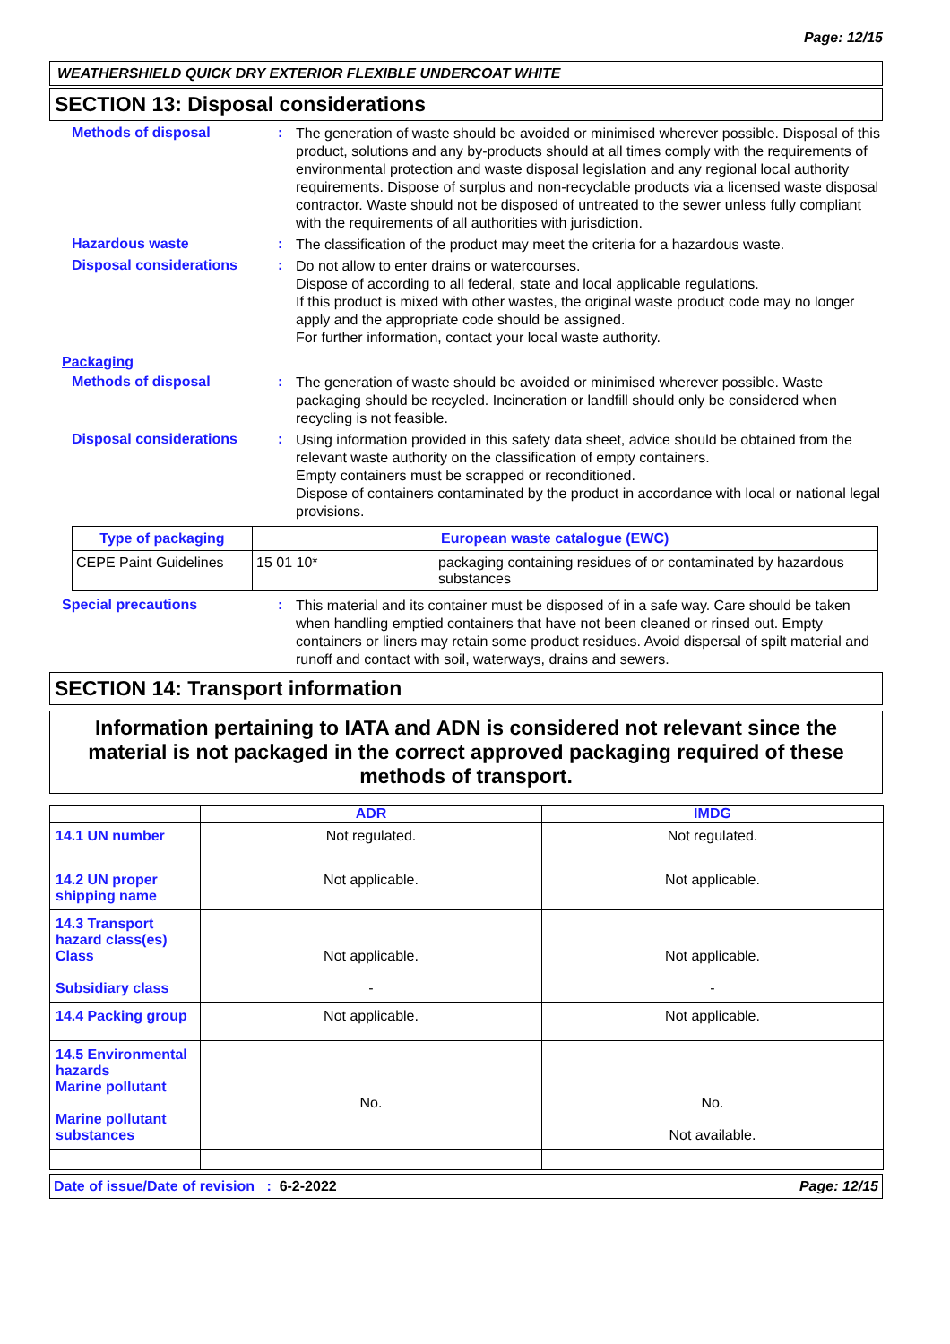Page: 12/15
WEATHERSHIELD QUICK DRY EXTERIOR FLEXIBLE UNDERCOAT WHITE
SECTION 13: Disposal considerations
Methods of disposal :
The generation of waste should be avoided or minimised wherever possible. Disposal of this product, solutions and any by-products should at all times comply with the requirements of environmental protection and waste disposal legislation and any regional local authority requirements. Dispose of surplus and non-recyclable products via a licensed waste disposal contractor. Waste should not be disposed of untreated to the sewer unless fully compliant with the requirements of all authorities with jurisdiction.
Hazardous waste :
The classification of the product may meet the criteria for a hazardous waste.
Disposal considerations :
Do not allow to enter drains or watercourses.
Dispose of according to all federal, state and local applicable regulations.
If this product is mixed with other wastes, the original waste product code may no longer apply and the appropriate code should be assigned.
For further information, contact your local waste authority.
Packaging
Methods of disposal :
The generation of waste should be avoided or minimised wherever possible. Waste packaging should be recycled. Incineration or landfill should only be considered when recycling is not feasible.
Disposal considerations :
Using information provided in this safety data sheet, advice should be obtained from the relevant waste authority on the classification of empty containers.
Empty containers must be scrapped or reconditioned.
Dispose of containers contaminated by the product in accordance with local or national legal provisions.
| Type of packaging | European waste catalogue (EWC) | |
| CEPE Paint Guidelines | 15 01 10* | packaging containing residues of or contaminated by hazardous substances |
Special precautions :
This material and its container must be disposed of in a safe way. Care should be taken when handling emptied containers that have not been cleaned or rinsed out. Empty containers or liners may retain some product residues. Avoid dispersal of spilt material and runoff and contact with soil, waterways, drains and sewers.
SECTION 14: Transport information
Information pertaining to IATA and ADN is considered not relevant since the material is not packaged in the correct approved packaging required of these methods of transport.
| | ADR | IMDG |
| --- | --- | --- |
| 14.1 UN number | Not regulated. | Not regulated. |
| 14.2 UN proper shipping name | Not applicable. | Not applicable. |
| 14.3 Transport hazard class(es) Class Subsidiary class | Not applicable. - | Not applicable. - |
| 14.4 Packing group | Not applicable. | Not applicable. |
| 14.5 Environmental hazards Marine pollutant Marine pollutant substances | No. | No. Not available. |
Date of issue/Date of revision : 6-2-2022 Page: 12/15